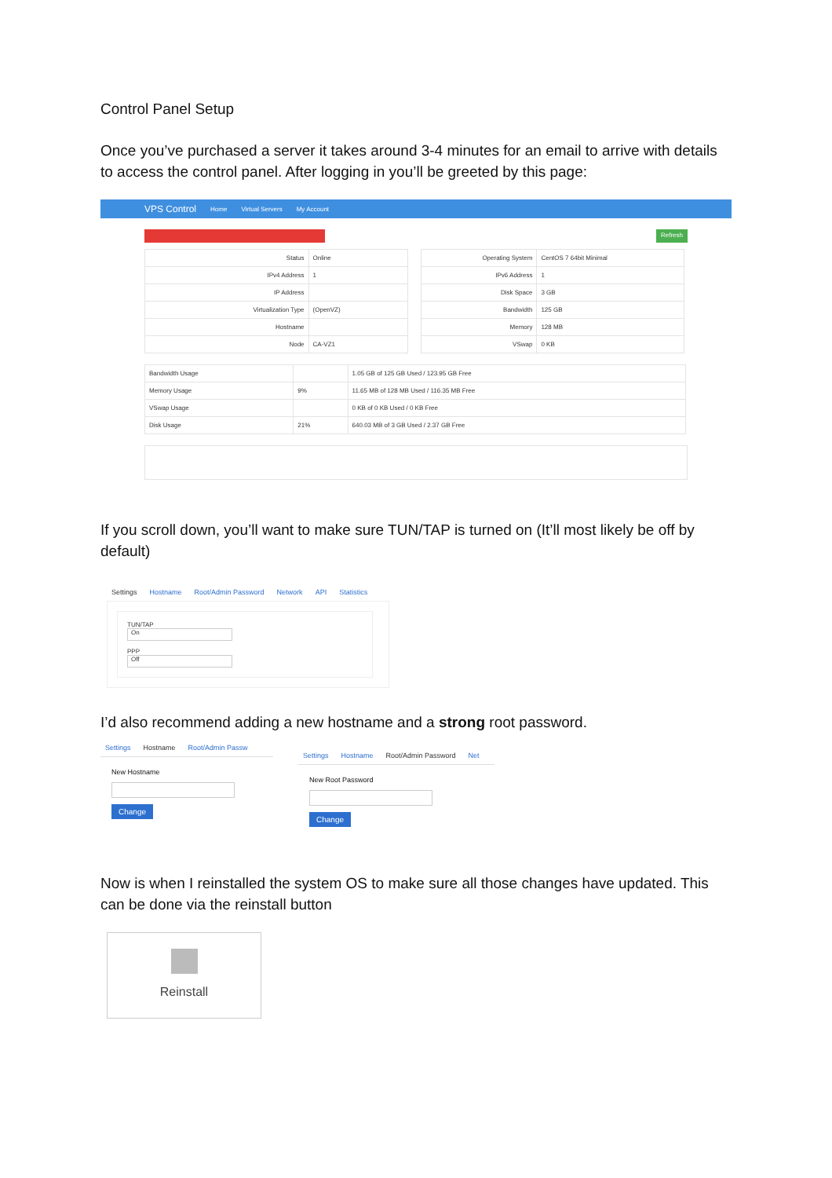Control Panel Setup
Once you’ve purchased a server it takes around 3-4 minutes for an email to arrive with details to access the control panel. After logging in you’ll be greeted by this page:
VPS Control Home Virtual Servers My Account
Refresh
| Status | Online |
| IPv4 Address | 1 |
| IP Address | |
| Virtualization Type | (OpenVZ) |
| Hostname | |
| Node | CA-VZ1 |
| Operating System | CentOS 7 64bit Minimal |
| IPv6 Address | 1 |
| Disk Space | 3 GB |
| Bandwidth | 125 GB |
| Memory | 128 MB |
| VSwap | 0 KB |
| Bandwidth Usage | | 1.05 GB of 125 GB Used / 123.95 GB Free |
| Memory Usage | 9% | 11.65 MB of 128 MB Used / 116.35 MB Free |
| VSwap Usage | | 0 KB of 0 KB Used / 0 KB Free |
| Disk Usage | 21% | 640.03 MB of 3 GB Used / 2.37 GB Free |
If you scroll down, you’ll want to make sure TUN/TAP is turned on (It’ll most likely be off by default)
Settings Hostname Root/Admin Password Network API Statistics
TUN/TAP
On
PPP
Off
I’d also recommend adding a new hostname and a strong root password.
Settings Hostname Root/Admin Passw
New Hostname
Change
Settings Hostname Root/Admin Password Net
New Root Password
Change
Now is when I reinstalled the system OS to make sure all those changes have updated. This can be done via the reinstall button
Reinstall